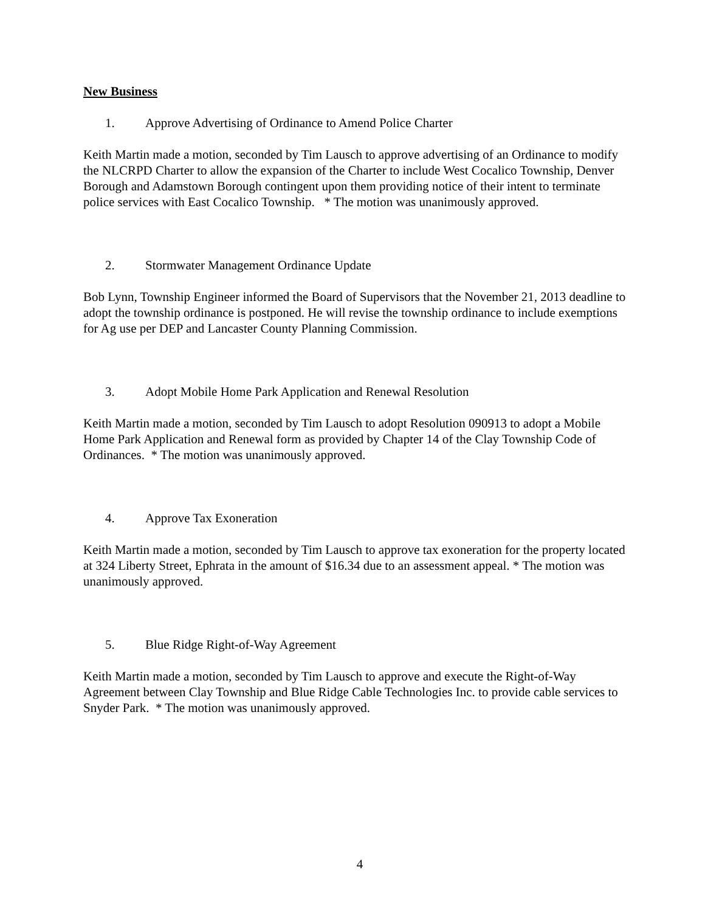New Business
1. Approve Advertising of Ordinance to Amend Police Charter
Keith Martin made a motion, seconded by Tim Lausch to approve advertising of an Ordinance to modify the NLCRPD Charter to allow the expansion of the Charter to include West Cocalico Township, Denver Borough and Adamstown Borough contingent upon them providing notice of their intent to terminate police services with East Cocalico Township. * The motion was unanimously approved.
2. Stormwater Management Ordinance Update
Bob Lynn, Township Engineer informed the Board of Supervisors that the November 21, 2013 deadline to adopt the township ordinance is postponed. He will revise the township ordinance to include exemptions for Ag use per DEP and Lancaster County Planning Commission.
3. Adopt Mobile Home Park Application and Renewal Resolution
Keith Martin made a motion, seconded by Tim Lausch to adopt Resolution 090913 to adopt a Mobile Home Park Application and Renewal form as provided by Chapter 14 of the Clay Township Code of Ordinances. * The motion was unanimously approved.
4. Approve Tax Exoneration
Keith Martin made a motion, seconded by Tim Lausch to approve tax exoneration for the property located at 324 Liberty Street, Ephrata in the amount of $16.34 due to an assessment appeal. * The motion was unanimously approved.
5. Blue Ridge Right-of-Way Agreement
Keith Martin made a motion, seconded by Tim Lausch to approve and execute the Right-of-Way Agreement between Clay Township and Blue Ridge Cable Technologies Inc. to provide cable services to Snyder Park. * The motion was unanimously approved.
4